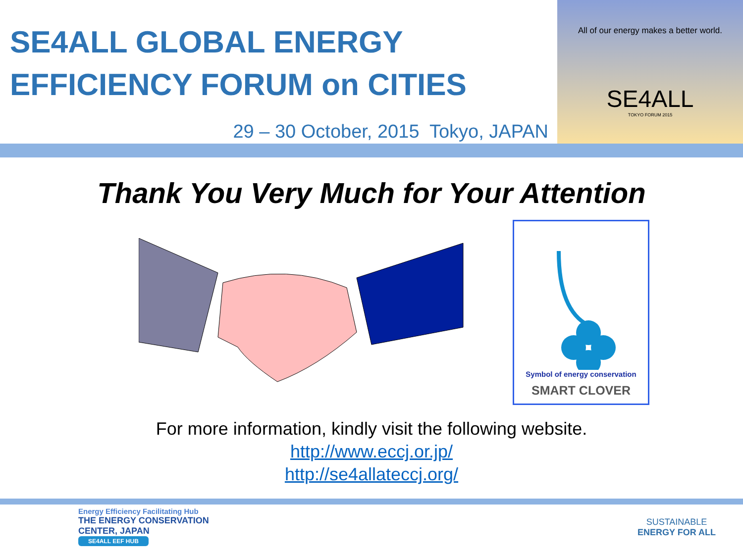SE4ALL GLOBAL ENERGY EFFICIENCY FORUM on CITIES
29 – 30 October, 2015 Tokyo, JAPAN
All of our energy makes a better world.
SE4ALL
TOKYO FORUM 2015
Thank You Very Much for Your Attention
Symbol of energy conservation
SMART CLOVER
For more information, kindly visit the following website.
http://www.eccj.or.jp/
http://se4allateccj.org/
Energy Efficiency Facilitating Hub
THE ENERGY CONSERVATION
CENTER, JAPAN
SE4ALL EEF HUB
SUSTAINABLE
ENERGY FOR ALL